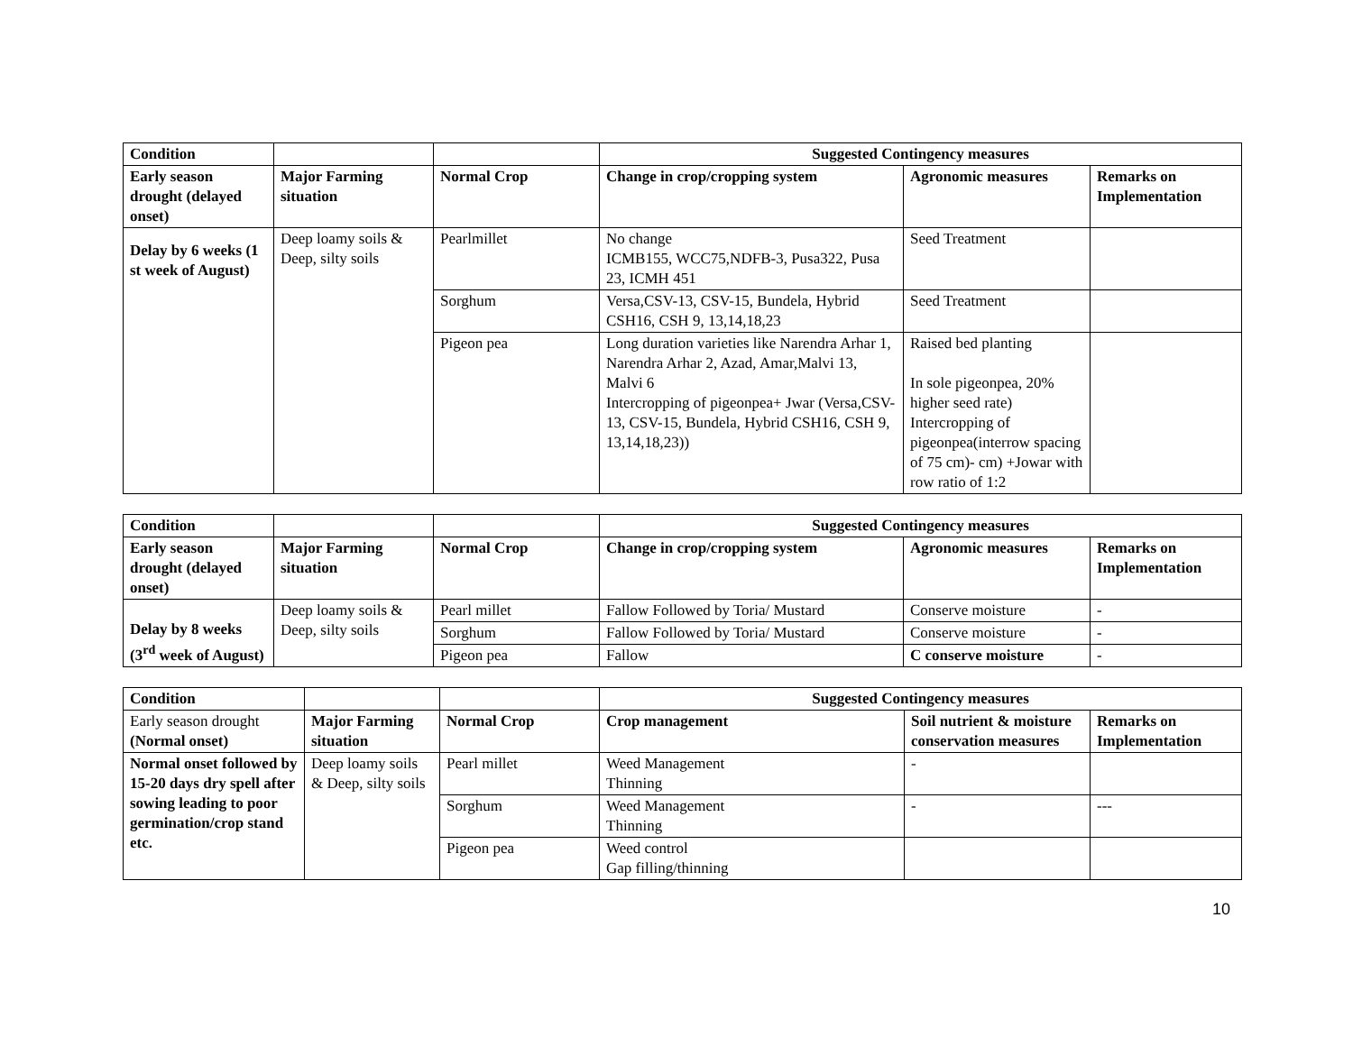| Condition | | | Suggested Contingency measures | | |
| --- | --- | --- | --- | --- | --- |
| Early season drought (delayed onset) | Major Farming situation | Normal Crop | Change in crop/cropping system | Agronomic measures | Remarks on Implementation |
| Delay by 6 weeks (1 st week of August) | Deep loamy soils & Deep, silty soils | Pearlmillet | No change ICMB155, WCC75,NDFB-3, Pusa322, Pusa 23, ICMH 451 | Seed Treatment | |
| | | Sorghum | Versa,CSV-13, CSV-15, Bundela, Hybrid CSH16, CSH 9, 13,14,18,23 | Seed Treatment | |
| | | Pigeon pea | Long duration varieties like Narendra Arhar 1, Narendra Arhar 2, Azad, Amar,Malvi 13, Malvi 6 Intercropping of pigeonpea+ Jwar (Versa,CSV-13, CSV-15, Bundela, Hybrid CSH16, CSH 9, 13,14,18,23)) | Raised bed planting In sole pigeonpea, 20% higher seed rate) Intercropping of pigeonpea(interrow spacing of 75 cm)- cm) +Jowar with row ratio of 1:2 | |
| Condition | | | Suggested Contingency measures | | |
| --- | --- | --- | --- | --- | --- |
| Early season drought (delayed onset) | Major Farming situation | Normal Crop | Change in crop/cropping system | Agronomic measures | Remarks on Implementation |
| Delay by 8 weeks (3<sup>rd</sup> week of August) | Deep loamy soils & Deep, silty soils | Pearl millet | Fallow Followed by Toria/ Mustard | Conserve moisture | - |
| | | Sorghum | Fallow Followed by Toria/ Mustard | Conserve moisture | - |
| | | Pigeon pea | Fallow | C conserve moisture | - |
| Condition | | | Suggested Contingency measures | | |
| --- | --- | --- | --- | --- | --- |
| Early season drought (Normal onset) | Major Farming situation | Normal Crop | Crop management | Soil nutrient & moisture conservation measures | Remarks on Implementation |
| Normal onset followed by 15-20 days dry spell after sowing leading to poor germination/crop stand etc. | Deep loamy soils & Deep, silty soils | Pearl millet | Weed Management Thinning | - | |
| | | Sorghum | Weed Management Thinning | - | --- |
| | | Pigeon pea | Weed control Gap filling/thinning | | |
10